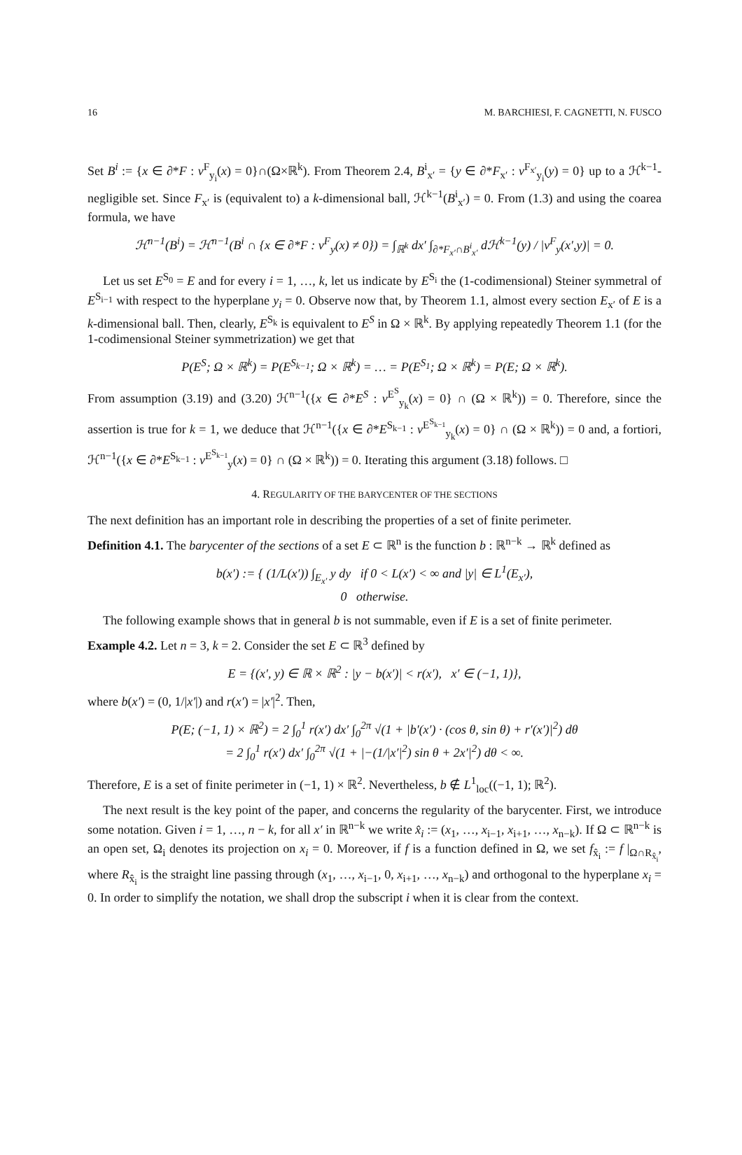16 M. BARCHIESI, F. CAGNETTI, N. FUSCO
Set B<sup>i</sup> := {x ∈ ∂*F : ν<sup>F</sup><sub>y<sub>i</sub></sub>(x) = 0}∩(Ω×ℝ<sup>k</sup>). From Theorem 2.4, B<sup>i</sup><sub>x′</sub> = {y ∈ ∂*F<sub>x′</sub> : ν<sup>F<sub>x′</sub></sup><sub>y<sub>i</sub></sub>(y) = 0} up to a ℋ<sup>k−1</sup>-negligible set. Since F<sub>x′</sub> is (equivalent to) a k-dimensional ball, ℋ<sup>k−1</sup>(B<sup>i</sup><sub>x′</sub>) = 0. From (1.3) and using the coarea formula, we have
ℋ<sup>n−1</sup>(B<sup>i</sup>) = ℋ<sup>n−1</sup>(B<sup>i</sup> ∩ {x ∈ ∂*F : ν<sup>F</sup><sub>y</sub>(x) ≠ 0}) = ∫<sub>ℝ<sup>k</sup></sub> dx′ ∫<sub>∂*F<sub>x′</sub>∩B<sup>i</sup><sub>x′</sub></sub> d ℋ<sup>k−1</sup>(y) / |ν<sup>F</sup><sub>y</sub>(x′,y)| = 0.
Let us set E<sup>S<sub>0</sub></sup> = E and for every i = 1, …, k, let us indicate by E<sup>S<sub>i</sub></sup> the (1-codimensional) Steiner symmetral of E<sup>S<sub>i−1</sub></sup> with respect to the hyperplane y<sub>i</sub> = 0. Observe now that, by Theorem 1.1, almost every section E<sub>x′</sub> of E is a k-dimensional ball. Then, clearly, E<sup>S<sub>k</sub></sup> is equivalent to E<sup>S</sup> in Ω × ℝ<sup>k</sup>. By applying repeatedly Theorem 1.1 (for the 1-codimensional Steiner symmetrization) we get that
P(E<sup>S</sup>; Ω × ℝ<sup>k</sup>) = P(E<sup>S<sub>k−1</sub></sup>; Ω × ℝ<sup>k</sup>) = … = P(E<sup>S<sub>1</sub></sup>; Ω × ℝ<sup>k</sup>) = P(E; Ω × ℝ<sup>k</sup>).
From assumption (3.19) and (3.20) ℋ<sup>n−1</sup>({x ∈ ∂*E<sup>S</sup> : ν<sup>E<sup>S</sup></sup><sub>y<sub>k</sub></sub>(x) = 0} ∩ (Ω × ℝ<sup>k</sup>)) = 0. Therefore, since the assertion is true for k = 1, we deduce that ℋ<sup>n−1</sup>({x ∈ ∂*E<sup>S<sub>k−1</sub></sup> : ν<sup>E<sup>S<sub>k−1</sub></sup></sup><sub>y<sub>k</sub></sub>(x) = 0} ∩ (Ω × ℝ<sup>k</sup>)) = 0 and, a fortiori, ℋ<sup>n−1</sup>({x ∈ ∂*E<sup>S<sub>k−1</sub></sup> : ν<sup>E<sup>S<sub>k−1</sub></sup></sup><sub>y</sub>(x) = 0} ∩ (Ω × ℝ<sup>k</sup>)) = 0. Iterating this argument (3.18) follows. □
4. REGULARITY OF THE BARYCENTER OF THE SECTIONS
The next definition has an important role in describing the properties of a set of finite perimeter.
Definition 4.1. The barycenter of the sections of a set E ⊂ ℝ<sup>n</sup> is the function b : ℝ<sup>n−k</sup> → ℝ<sup>k</sup> defined as
b(x′) := { (1/L(x′)) ∫<sub>E<sub>x′</sub></sub> y dy if 0 < L(x′) < ∞ and |y| ∈ L<sup>1</sup>(E<sub>x′</sub>),
0 otherwise.
The following example shows that in general b is not summable, even if E is a set of finite perimeter.
Example 4.2. Let n = 3, k = 2. Consider the set E ⊂ ℝ<sup>3</sup> defined by
E = {(x′, y) ∈ ℝ × ℝ<sup>2</sup> : |y − b(x′)| < r(x′), x′ ∈ (−1, 1)},
where b(x′) = (0, 1/|x′|) and r(x′) = |x′|<sup>2</sup>. Then,
P(E; (−1, 1) × ℝ<sup>2</sup>) = 2 ∫<sub>0</sub><sup>1</sup> r(x′) dx′ ∫<sub>0</sub><sup>2π</sup> √(1 + |b′(x′) · (cos θ, sin θ) + r′(x′)|<sup>2</sup>) dθ
= 2 ∫<sub>0</sub><sup>1</sup> r(x′) dx′ ∫<sub>0</sub><sup>2π</sup> √(1 + |−(1/|x′|<sup>2</sup>) sin θ + 2x′|<sup>2</sup>) dθ < ∞.
Therefore, E is a set of finite perimeter in (−1, 1) × ℝ<sup>2</sup>. Nevertheless, b ∉ L<sup>1</sup><sub>loc</sub>((−1, 1); ℝ<sup>2</sup>).
The next result is the key point of the paper, and concerns the regularity of the barycenter. First, we introduce some notation. Given i = 1, …, n − k, for all x′ in ℝ<sup>n−k</sup> we write x̂<sub>i</sub> := (x<sub>1</sub>, …, x<sub>i−1</sub>, x<sub>i+1</sub>, …, x<sub>n−k</sub>). If Ω ⊂ ℝ<sup>n−k</sup> is an open set, Ω<sub>i</sub> denotes its projection on x<sub>i</sub> = 0. Moreover, if f is a function defined in Ω, we set f<sub>x̂<sub>i</sub></sub> := f |<sub>Ω∩R<sub>x̂<sub>i</sub></sub></sub>, where R<sub>x̂<sub>i</sub></sub> is the straight line passing through (x<sub>1</sub>, …, x<sub>i−1</sub>, 0, x<sub>i+1</sub>, …, x<sub>n−k</sub>) and orthogonal to the hyperplane x<sub>i</sub> = 0. In order to simplify the notation, we shall drop the subscript i when it is clear from the context.